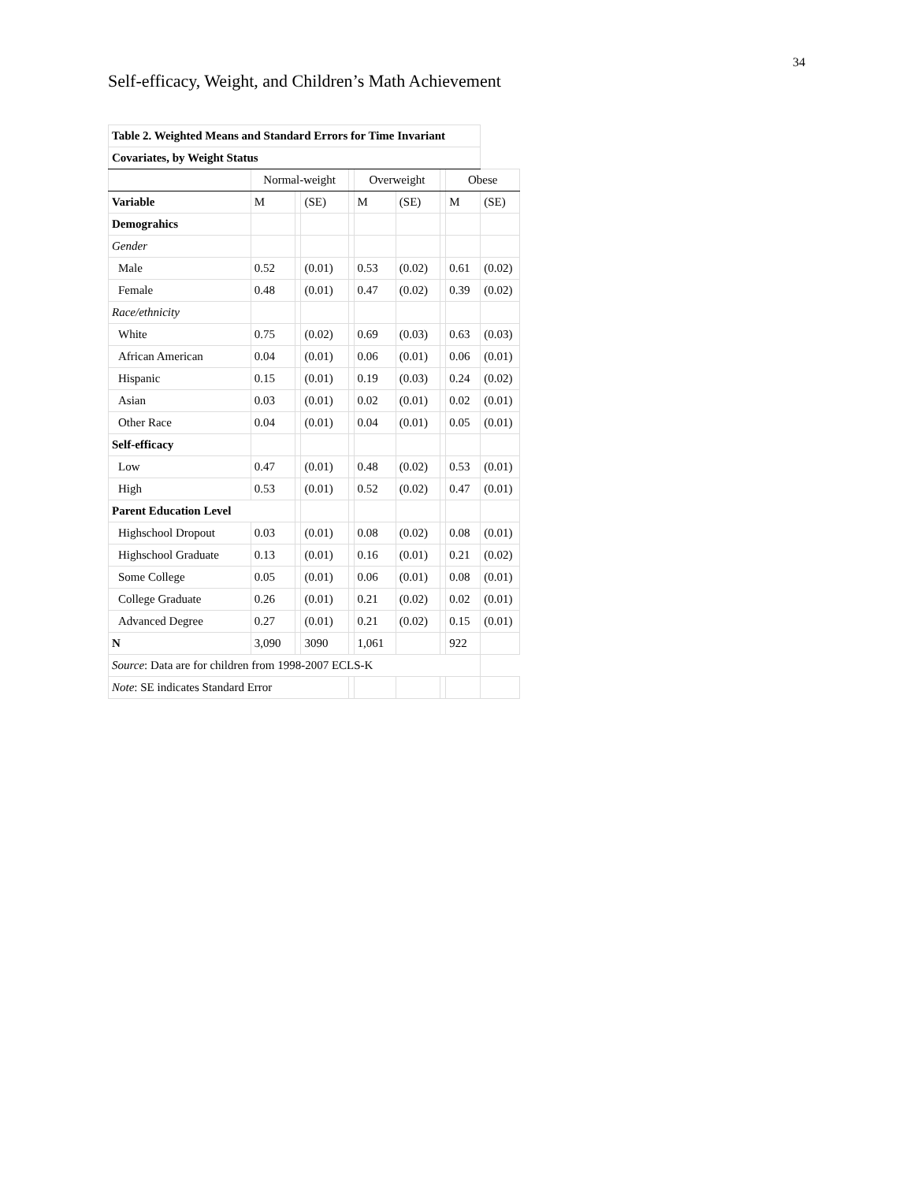34
Self-efficacy, Weight, and Children’s Math Achievement
| Table 2. Weighted Means and Standard Errors for Time Invariant | | | | | | | | | |
| Covariates, by Weight Status | | | | | | | | | |
| | Normal-weight | | | | Overweight | | | Obese | |
| Variable | M | | (SE) | | M | (SE) | | M | (SE) |
| Demograhics | | | | | | | | | |
| Gender | | | | | | | | | |
| Male | 0.52 | | (0.01) | | 0.53 | (0.02) | | 0.61 | (0.02) |
| Female | 0.48 | | (0.01) | | 0.47 | (0.02) | | 0.39 | (0.02) |
| Race/ethnicity | | | | | | | | | |
| White | 0.75 | | (0.02) | | 0.69 | (0.03) | | 0.63 | (0.03) |
| African American | 0.04 | | (0.01) | | 0.06 | (0.01) | | 0.06 | (0.01) |
| Hispanic | 0.15 | | (0.01) | | 0.19 | (0.03) | | 0.24 | (0.02) |
| Asian | 0.03 | | (0.01) | | 0.02 | (0.01) | | 0.02 | (0.01) |
| Other Race | 0.04 | | (0.01) | | 0.04 | (0.01) | | 0.05 | (0.01) |
| Self-efficacy | | | | | | | | | |
| Low | 0.47 | | (0.01) | | 0.48 | (0.02) | | 0.53 | (0.01) |
| High | 0.53 | | (0.01) | | 0.52 | (0.02) | | 0.47 | (0.01) |
| Parent Education Level | | | | | | | | | |
| Highschool Dropout | 0.03 | | (0.01) | | 0.08 | (0.02) | | 0.08 | (0.01) |
| Highschool Graduate | 0.13 | | (0.01) | | 0.16 | (0.01) | | 0.21 | (0.02) |
| Some College | 0.05 | | (0.01) | | 0.06 | (0.01) | | 0.08 | (0.01) |
| College Graduate | 0.26 | | (0.01) | | 0.21 | (0.02) | | 0.02 | (0.01) |
| Advanced Degree | 0.27 | | (0.01) | | 0.21 | (0.02) | | 0.15 | (0.01) |
| N | 3,090 | | 3090 | | 1,061 | | | 922 | |
| Source : Data are for children from 1998-2007 ECLS-K | | | | | | | | | |
| Note : SE indicates Standard Error | | | | | | | | | |